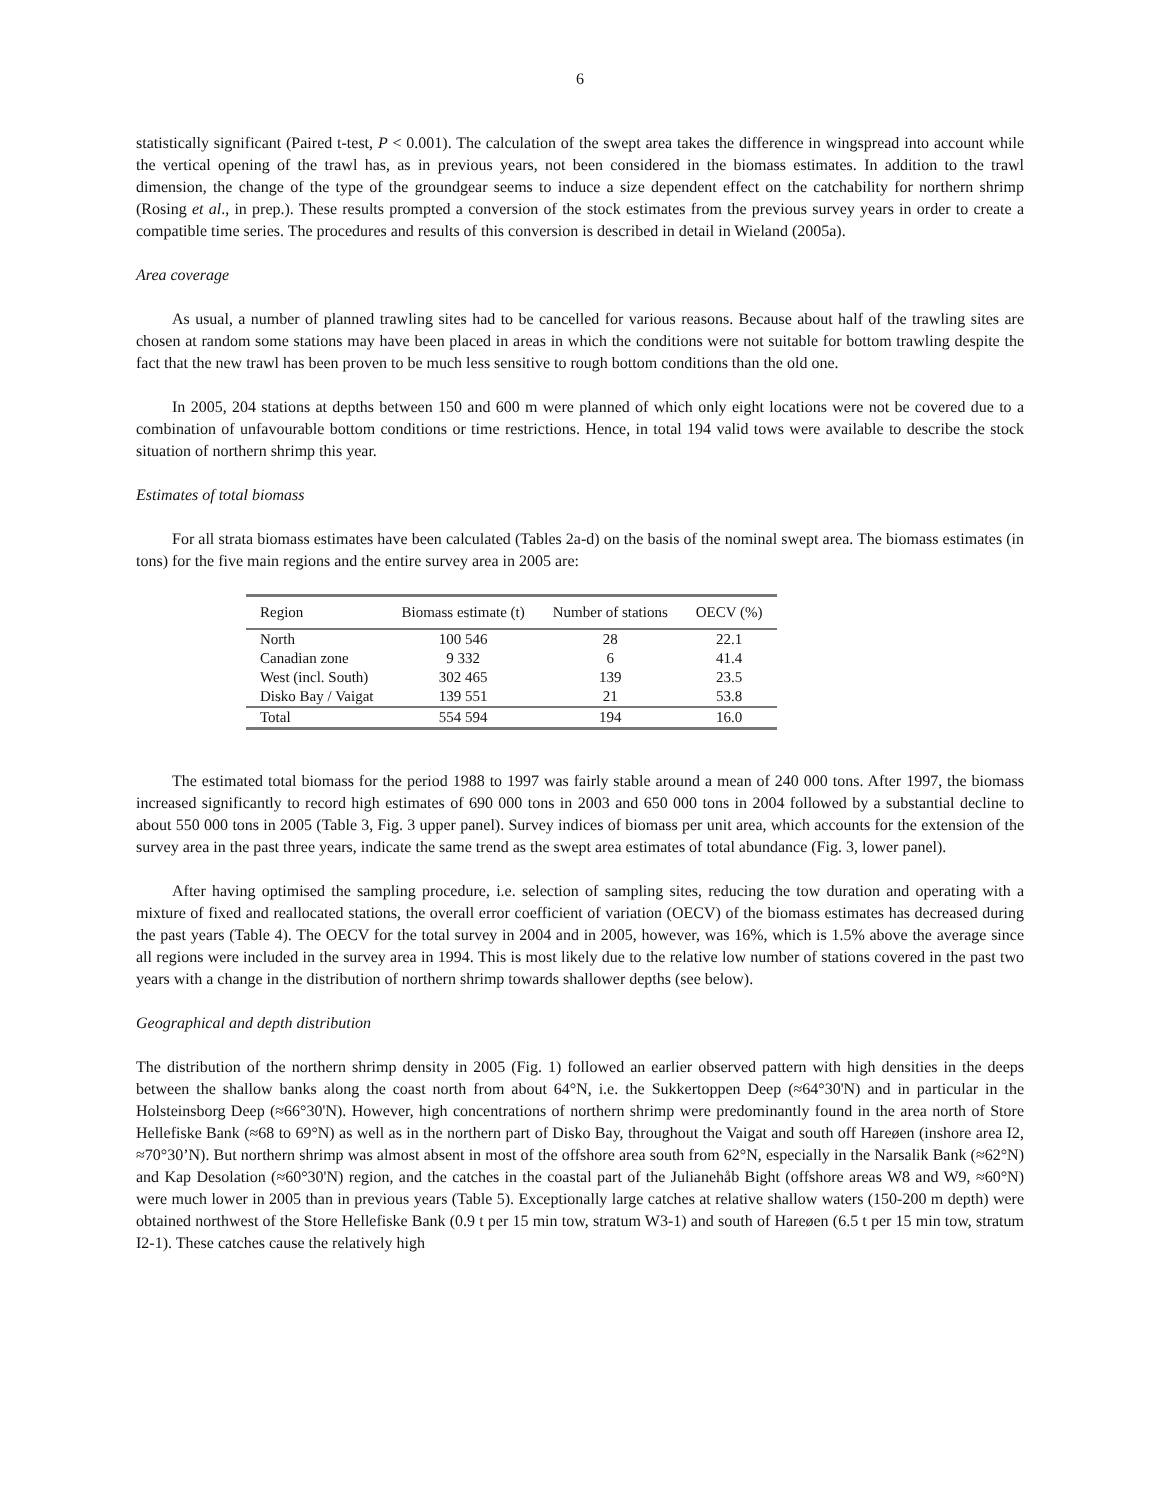6
statistically significant (Paired t-test, P < 0.001). The calculation of the swept area takes the difference in wingspread into account while the vertical opening of the trawl has, as in previous years, not been considered in the biomass estimates. In addition to the trawl dimension, the change of the type of the groundgear seems to induce a size dependent effect on the catchability for northern shrimp (Rosing et al., in prep.). These results prompted a conversion of the stock estimates from the previous survey years in order to create a compatible time series. The procedures and results of this conversion is described in detail in Wieland (2005a).
Area coverage
As usual, a number of planned trawling sites had to be cancelled for various reasons. Because about half of the trawling sites are chosen at random some stations may have been placed in areas in which the conditions were not suitable for bottom trawling despite the fact that the new trawl has been proven to be much less sensitive to rough bottom conditions than the old one.
In 2005, 204 stations at depths between 150 and 600 m were planned of which only eight locations were not be covered due to a combination of unfavourable bottom conditions or time restrictions. Hence, in total 194 valid tows were available to describe the stock situation of northern shrimp this year.
Estimates of total biomass
For all strata biomass estimates have been calculated (Tables 2a-d) on the basis of the nominal swept area. The biomass estimates (in tons) for the five main regions and the entire survey area in 2005 are:
| Region | Biomass estimate (t) | Number of stations | OECV (%) |
| --- | --- | --- | --- |
| North | 100 546 | 28 | 22.1 |
| Canadian zone | 9 332 | 6 | 41.4 |
| West (incl. South) | 302 465 | 139 | 23.5 |
| Disko Bay / Vaigat | 139 551 | 21 | 53.8 |
| Total | 554 594 | 194 | 16.0 |
The estimated total biomass for the period 1988 to 1997 was fairly stable around a mean of 240 000 tons. After 1997, the biomass increased significantly to record high estimates of 690 000 tons in 2003 and 650 000 tons in 2004 followed by a substantial decline to about 550 000 tons in 2005 (Table 3, Fig. 3 upper panel). Survey indices of biomass per unit area, which accounts for the extension of the survey area in the past three years, indicate the same trend as the swept area estimates of total abundance (Fig. 3, lower panel).
After having optimised the sampling procedure, i.e. selection of sampling sites, reducing the tow duration and operating with a mixture of fixed and reallocated stations, the overall error coefficient of variation (OECV) of the biomass estimates has decreased during the past years (Table 4). The OECV for the total survey in 2004 and in 2005, however, was 16%, which is 1.5% above the average since all regions were included in the survey area in 1994. This is most likely due to the relative low number of stations covered in the past two years with a change in the distribution of northern shrimp towards shallower depths (see below).
Geographical and depth distribution
The distribution of the northern shrimp density in 2005 (Fig. 1) followed an earlier observed pattern with high densities in the deeps between the shallow banks along the coast north from about 64°N, i.e. the Sukkertoppen Deep (≈64°30'N) and in particular in the Holsteinsborg Deep (≈66°30'N). However, high concentrations of northern shrimp were predominantly found in the area north of Store Hellefiske Bank (≈68 to 69°N) as well as in the northern part of Disko Bay, throughout the Vaigat and south off Hareøen (inshore area I2, ≈70°30’N). But northern shrimp was almost absent in most of the offshore area south from 62°N, especially in the Narsalik Bank (≈62°N) and Kap Desolation (≈60°30'N) region, and the catches in the coastal part of the Julianehåb Bight (offshore areas W8 and W9, ≈60°N) were much lower in 2005 than in previous years (Table 5). Exceptionally large catches at relative shallow waters (150-200 m depth) were obtained northwest of the Store Hellefiske Bank (0.9 t per 15 min tow, stratum W3-1) and south of Hareøen (6.5 t per 15 min tow, stratum I2-1). These catches cause the relatively high